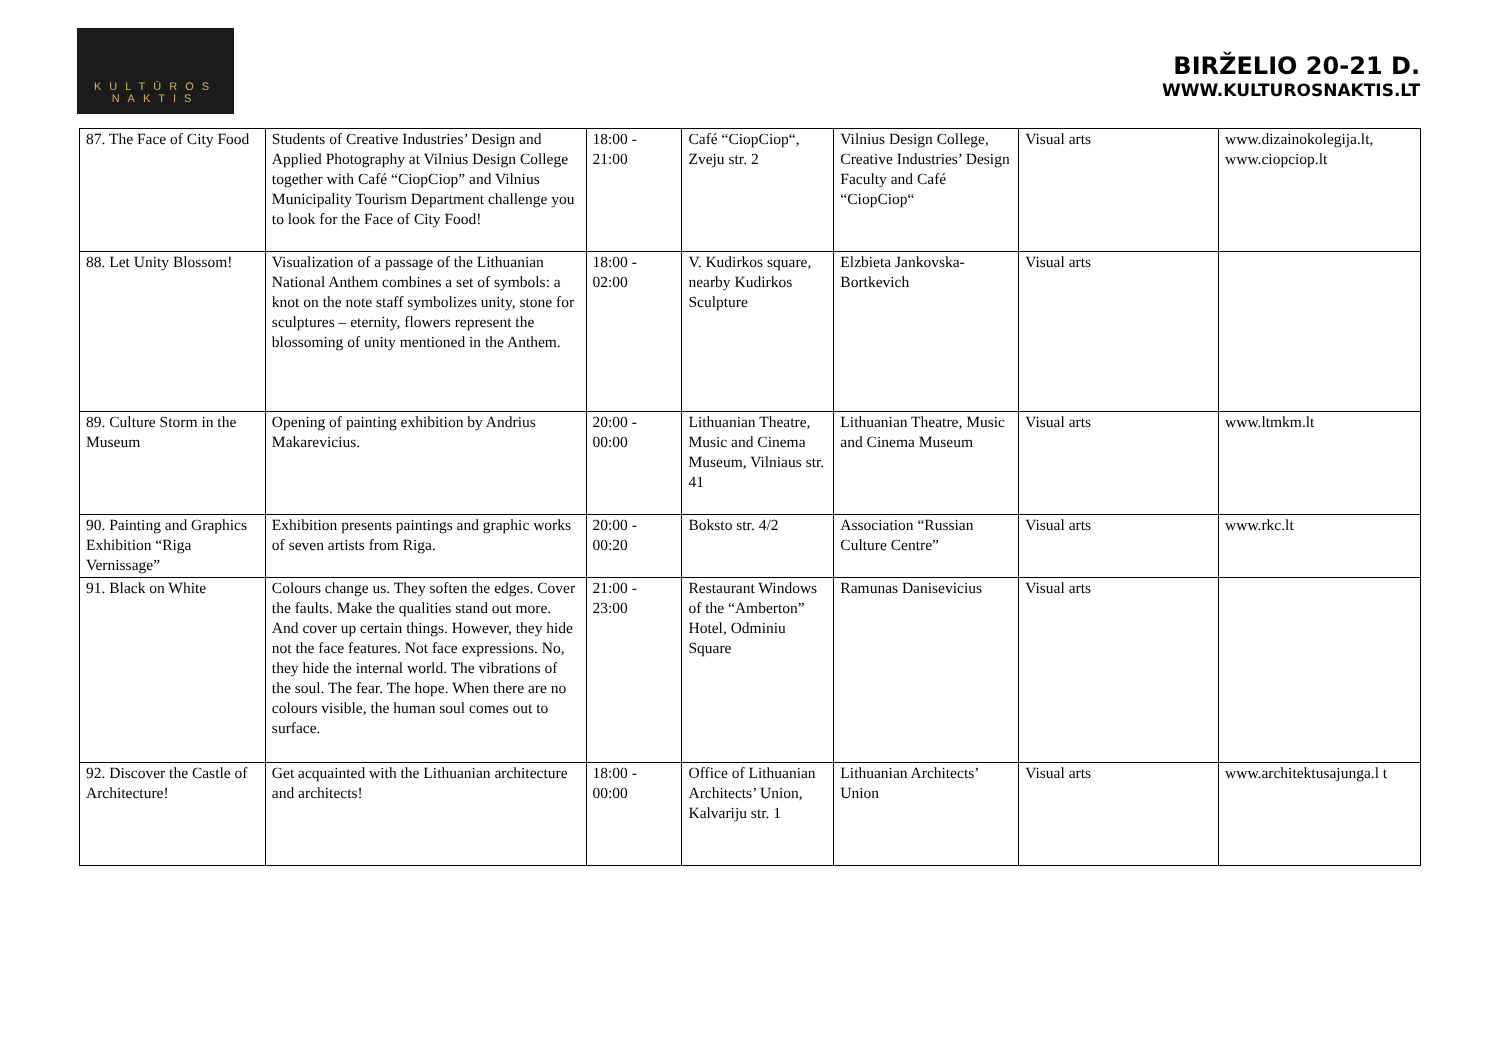KULTŪROS
NAKTIS
BIRŽELIO 20-21 D.
WWW.KULTUROSNAKTIS.LT
| 87. The Face of City Food | Students of Creative Industries’ Design and Applied Photography at Vilnius Design College together with Café “CiopCiop” and Vilnius Municipality Tourism Department challenge you to look for the Face of City Food! | 18:00 - 21:00 | Café “CiopCiop“, Zveju str. 2 | Vilnius Design College, Creative Industries’ Design Faculty and Café “CiopCiop“ | Visual arts | www.dizainokolegija.lt, www.ciopciop.lt |
| 88. Let Unity Blossom! | Visualization of a passage of the Lithuanian National Anthem combines a set of symbols: a knot on the note staff symbolizes unity, stone for sculptures – eternity, flowers represent the blossoming of unity mentioned in the Anthem. | 18:00 - 02:00 | V. Kudirkos square, nearby Kudirkos Sculpture | Elzbieta Jankovska-Bortkevich | Visual arts | |
| 89. Culture Storm in the Museum | Opening of painting exhibition by Andrius Makarevicius. | 20:00 - 00:00 | Lithuanian Theatre, Music and Cinema Museum, Vilniaus str. 41 | Lithuanian Theatre, Music and Cinema Museum | Visual arts | www.ltmkm.lt |
| 90. Painting and Graphics Exhibition “Riga Vernissage” | Exhibition presents paintings and graphic works of seven artists from Riga. | 20:00 - 00:20 | Boksto str. 4/2 | Association “Russian Culture Centre” | Visual arts | www.rkc.lt |
| 91. Black on White | Colours change us. They soften the edges. Cover the faults. Make the qualities stand out more. And cover up certain things. However, they hide not the face features. Not face expressions. No, they hide the internal world. The vibrations of the soul. The fear. The hope. When there are no colours visible, the human soul comes out to surface. | 21:00 - 23:00 | Restaurant Windows of the “Amberton” Hotel, Odminiu Square | Ramunas Danisevicius | Visual arts | |
| 92. Discover the Castle of Architecture! | Get acquainted with the Lithuanian architecture and architects! | 18:00 - 00:00 | Office of Lithuanian Architects’ Union, Kalvariju str. 1 | Lithuanian Architects’ Union | Visual arts | www.architektusajunga.l t |